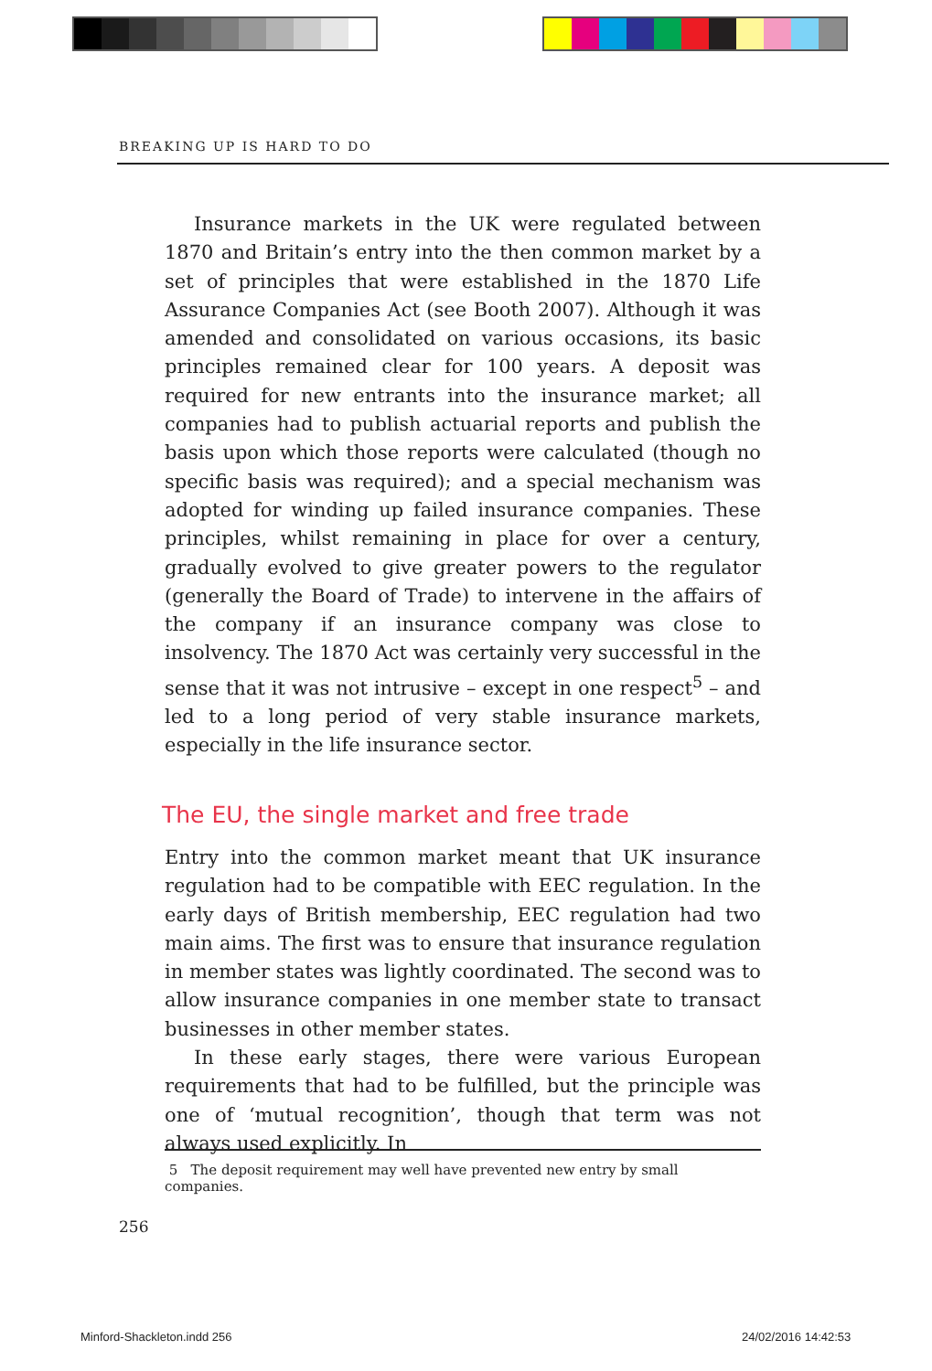BREAKING UP IS HARD TO DO
Insurance markets in the UK were regulated between 1870 and Britain’s entry into the then common market by a set of principles that were established in the 1870 Life Assurance Companies Act (see Booth 2007). Although it was amended and consolidated on various occasions, its basic principles remained clear for 100 years. A deposit was required for new entrants into the insurance market; all companies had to publish actuarial reports and publish the basis upon which those reports were calculated (though no specific basis was required); and a special mechanism was adopted for winding up failed insurance companies. These principles, whilst remaining in place for over a century, gradually evolved to give greater powers to the regulator (generally the Board of Trade) to intervene in the affairs of the company if an insurance company was close to insolvency. The 1870 Act was certainly very successful in the sense that it was not intrusive – except in one respect<sup>5</sup> – and led to a long period of very stable insurance markets, especially in the life insurance sector.
The EU, the single market and free trade
Entry into the common market meant that UK insurance regulation had to be compatible with EEC regulation. In the early days of British membership, EEC regulation had two main aims. The first was to ensure that insurance regulation in member states was lightly coordinated. The second was to allow insurance companies in one member state to transact businesses in other member states.
In these early stages, there were various European requirements that had to be fulfilled, but the principle was one of ‘mutual recognition’, though that term was not always used explicitly. In
5 The deposit requirement may well have prevented new entry by small companies.
256
Minford-Shackleton.indd 256 24/02/2016 14:42:53